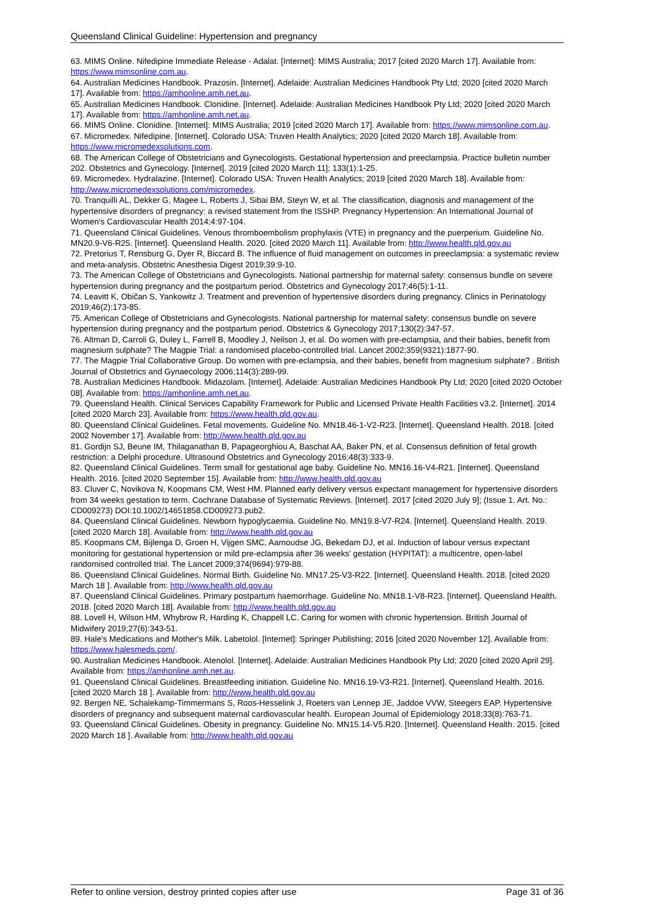Queensland Clinical Guideline: Hypertension and pregnancy
63. MIMS Online. Nifedipine Immediate Release - Adalat. [Internet]: MIMS Australia; 2017 [cited 2020 March 17]. Available from: https://www.mimsonline.com.au.
64. Australian Medicines Handbook. Prazosin. [Internet]. Adelaide: Australian Medicines Handbook Pty Ltd; 2020 [cited 2020 March 17]. Available from: https://amhonline.amh.net.au.
65. Australian Medicines Handbook. Clonidine. [Internet]. Adelaide: Australian Medicines Handbook Pty Ltd; 2020 [cited 2020 March 17]. Available from: https://amhonline.amh.net.au.
66. MIMS Online. Clonidine. [Internet]: MIMS Australia; 2019 [cited 2020 March 17]. Available from: https://www.mimsonline.com.au.
67. Micromedex. Nifedipine. [Internet]. Colorado USA: Truven Health Analytics; 2020 [cited 2020 March 18]. Available from: https://www.micromedexsolutions.com.
68. The American College of Obstetricians and Gynecologists. Gestational hypertension and preeclampsia. Practice bulletin number 202. Obstetrics and Gynecology. [Internet]. 2019 [cited 2020 March 11]; 133(1):1-25.
69. Micromedex. Hydralazine. [Internet]. Colorado USA: Truven Health Analytics; 2019 [cited 2020 March 18]. Available from: http://www.micromedexsolutions.com/micromedex.
70. Tranquilli AL, Dekker G, Magee L, Roberts J, Sibai BM, Steyn W, et al. The classification, diagnosis and management of the hypertensive disorders of pregnancy: a revised statement from the ISSHP. Pregnancy Hypertension: An International Journal of Women's Cardiovascular Health 2014;4:97-104.
71. Queensland Clinical Guidelines. Venous thromboembolism prophylaxis (VTE) in pregnancy and the puerperium. Guideline No. MN20.9-V6-R25. [Internet]. Queensland Health. 2020. [cited 2020 March 11]. Available from: http://www.health.qld.gov.au
72. Pretorius T, Rensburg G, Dyer R, Biccard B. The influence of fluid management on outcomes in preeclampsia: a systematic review and meta-analysis. Obstetric Anesthesia Digest 2019;39:9-10.
73. The American College of Obstetricians and Gynecologists. National partnership for maternal safety: consensus bundle on severe hypertension during pregnancy and the postpartum period. Obstetrics and Gynecology 2017;46(5):1-11.
74. Leavitt K, Običan S, Yankowitz J. Treatment and prevention of hypertensive disorders during pregnancy. Clinics in Perinatology 2019;46(2):173-85.
75. American College of Obstetricians and Gynecologists. National partnership for maternal safety: consensus bundle on severe hypertension during pregnancy and the postpartum period. Obstetrics & Gynecology 2017;130(2):347-57.
76. Altman D, Carroli G, Duley L, Farrell B, Moodley J, Neilson J, et al. Do women with pre-eclampsia, and their babies, benefit from magnesium sulphate? The Magpie Trial: a randomised placebo-controlled trial. Lancet 2002;359(9321):1877-90.
77. The Magpie Trial Collaborative Group. Do women with pre-eclampsia, and their babies, benefit from magnesium sulphate? . British Journal of Obstetrics and Gynaecology 2006;114(3):289-99.
78. Australian Medicines Handbook. Midazolam. [Internet]. Adelaide: Australian Medicines Handbook Pty Ltd; 2020 [cited 2020 October 08]. Available from: https://amhonline.amh.net.au.
79. Queensland Health. Clinical Services Capability Framework for Public and Licensed Private Health Facilities v3.2. [Internet]. 2014 [cited 2020 March 23]. Available from: https://www.health.qld.gov.au.
80. Queensland Clinical Guidelines. Fetal movements. Guideline No. MN18.46-1-V2-R23. [Internet]. Queensland Health. 2018. [cited 2002 November 17]. Available from: http://www.health.qld.gov.au
81. Gordijn SJ, Beune IM, Thilaganathan B, Papageorghiou A, Baschat AA, Baker PN, et al. Consensus definition of fetal growth restriction: a Delphi procedure. Ultrasound Obstetrics and Gynecology 2016;48(3):333-9.
82. Queensland Clinical Guidelines. Term small for gestational age baby. Guideline No. MN16.16-V4-R21. [Internet]. Queensland Health. 2016. [cited 2020 September 15]. Available from: http://www.health.qld.gov.au
83. Cluver C, Novikova N, Koopmans CM, West HM. Planned early delivery versus expectant management for hypertensive disorders from 34 weeks gestation to term. Cochrane Database of Systematic Reviews. [Internet]. 2017 [cited 2020 July 9]; (Issue 1. Art. No.: CD009273) DOI:10.1002/14651858.CD009273.pub2.
84. Queensland Clinical Guidelines. Newborn hypoglycaemia. Guideline No. MN19.8-V7-R24. [Internet]. Queensland Health. 2019. [cited 2020 March 18]. Available from: http://www.health.qld.gov.au
85. Koopmans CM, Bijlenga D, Groen H, Vijgen SMC, Aarnoudse JG, Bekedam DJ, et al. Induction of labour versus expectant monitoring for gestational hypertension or mild pre-eclampsia after 36 weeks' gestation (HYPITAT): a multicentre, open-label randomised controlled trial. The Lancet 2009;374(9694):979-88.
86. Queensland Clinical Guidelines. Normal Birth. Guideline No. MN17.25-V3-R22. [Internet]. Queensland Health. 2018. [cited 2020 March 18 ]. Available from: http://www.health.qld.gov.au
87. Queensland Clinical Guidelines. Primary postpartum haemorrhage. Guideline No. MN18.1-V8-R23. [Internet]. Queensland Health. 2018. [cited 2020 March 18]. Available from: http://www.health.qld.gov.au
88. Lovell H, Wilson HM, Whybrow R, Harding K, Chappell LC. Caring for women with chronic hypertension. British Journal of Midwifery 2019;27(6):343-51.
89. Hale's Medications and Mother's Milk. Labetolol. [Internet]: Springer Publishing; 2016 [cited 2020 November 12]. Available from: https://www.halesmeds.com/.
90. Australian Medicines Handbook. Atenolol. [Internet]. Adelaide: Australian Medicines Handbook Pty Ltd; 2020 [cited 2020 April 29]. Available from: https://amhonline.amh.net.au.
91. Queensland Clinical Guidelines. Breastfeeding initiation. Guideline No. MN16.19-V3-R21. [Internet]. Queensland Health. 2016. [cited 2020 March 18 ]. Available from: http://www.health.qld.gov.au
92. Bergen NE, Schalekamp-Timmermans S, Roos-Hesselink J, Roeters van Lennep JE, Jaddoe VVW, Steegers EAP. Hypertensive disorders of pregnancy and subsequent maternal cardiovascular health. European Journal of Epidemiology 2018;33(8):763-71.
93. Queensland Clinical Guidelines. Obesity in pregnancy. Guideline No. MN15.14-V5.R20. [Internet]. Queensland Health. 2015. [cited 2020 March 18 ]. Available from: http://www.health.qld.gov.au
Refer to online version, destroy printed copies after use Page 31 of 36